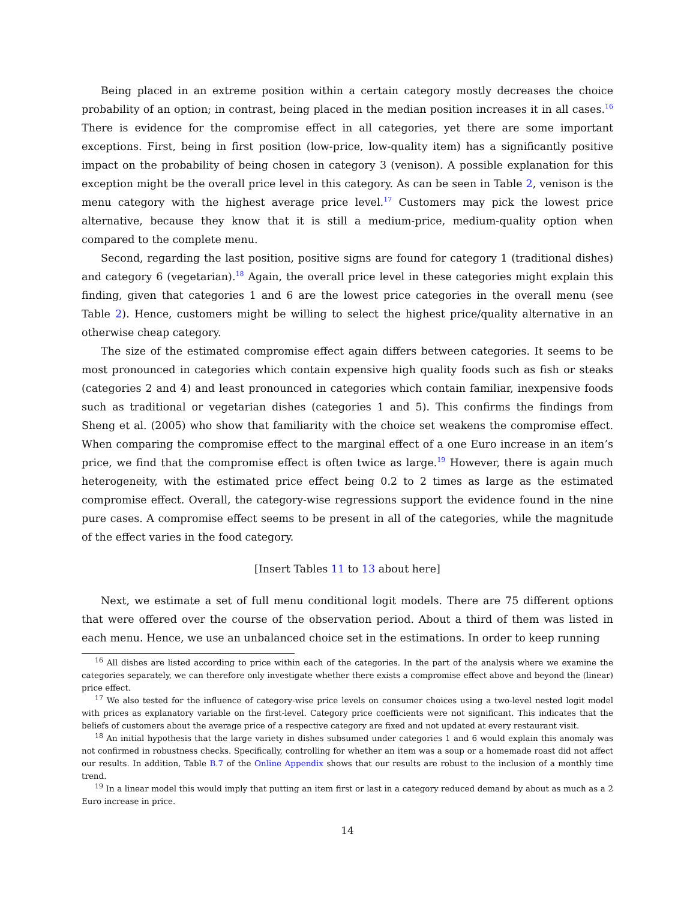Being placed in an extreme position within a certain category mostly decreases the choice probability of an option; in contrast, being placed in the median position increases it in all cases.<sup>16</sup> There is evidence for the compromise effect in all categories, yet there are some important exceptions. First, being in first position (low-price, low-quality item) has a significantly positive impact on the probability of being chosen in category 3 (venison). A possible explanation for this exception might be the overall price level in this category. As can be seen in Table 2, venison is the menu category with the highest average price level.<sup>17</sup> Customers may pick the lowest price alternative, because they know that it is still a medium-price, medium-quality option when compared to the complete menu.
Second, regarding the last position, positive signs are found for category 1 (traditional dishes) and category 6 (vegetarian).<sup>18</sup> Again, the overall price level in these categories might explain this finding, given that categories 1 and 6 are the lowest price categories in the overall menu (see Table 2). Hence, customers might be willing to select the highest price/quality alternative in an otherwise cheap category.
The size of the estimated compromise effect again differs between categories. It seems to be most pronounced in categories which contain expensive high quality foods such as fish or steaks (categories 2 and 4) and least pronounced in categories which contain familiar, inexpensive foods such as traditional or vegetarian dishes (categories 1 and 5). This confirms the findings from Sheng et al. (2005) who show that familiarity with the choice set weakens the compromise effect. When comparing the compromise effect to the marginal effect of a one Euro increase in an item’s price, we find that the compromise effect is often twice as large.<sup>19</sup> However, there is again much heterogeneity, with the estimated price effect being 0.2 to 2 times as large as the estimated compromise effect. Overall, the category-wise regressions support the evidence found in the nine pure cases. A compromise effect seems to be present in all of the categories, while the magnitude of the effect varies in the food category.
[Insert Tables 11 to 13 about here]
Next, we estimate a set of full menu conditional logit models. There are 75 different options that were offered over the course of the observation period. About a third of them was listed in each menu. Hence, we use an unbalanced choice set in the estimations. In order to keep running
<sup>16</sup> All dishes are listed according to price within each of the categories. In the part of the analysis where we examine the categories separately, we can therefore only investigate whether there exists a compromise effect above and beyond the (linear) price effect.
<sup>17</sup> We also tested for the influence of category-wise price levels on consumer choices using a two-level nested logit model with prices as explanatory variable on the first-level. Category price coefficients were not significant. This indicates that the beliefs of customers about the average price of a respective category are fixed and not updated at every restaurant visit.
<sup>18</sup> An initial hypothesis that the large variety in dishes subsumed under categories 1 and 6 would explain this anomaly was not confirmed in robustness checks. Specifically, controlling for whether an item was a soup or a homemade roast did not affect our results. In addition, Table B.7 of the Online Appendix shows that our results are robust to the inclusion of a monthly time trend.
<sup>19</sup> In a linear model this would imply that putting an item first or last in a category reduced demand by about as much as a 2 Euro increase in price.
14